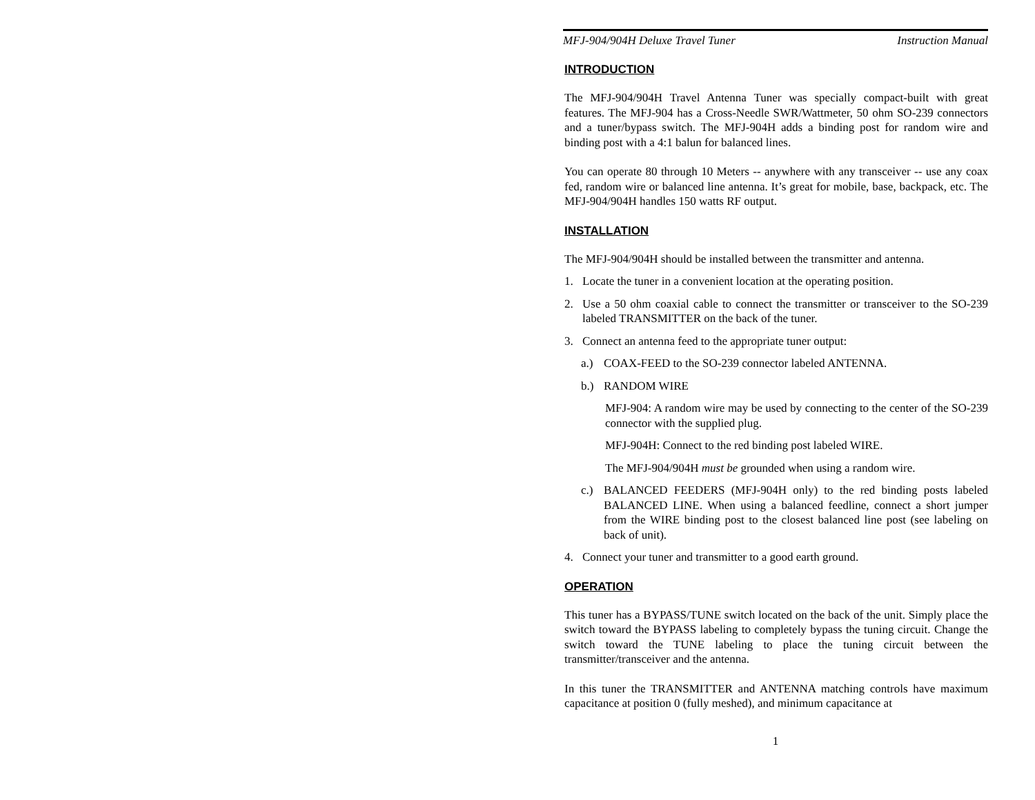MFJ-904/904H Deluxe Travel Tuner Instruction Manual
INTRODUCTION
The MFJ-904/904H Travel Antenna Tuner was specially compact-built with great features. The MFJ-904 has a Cross-Needle SWR/Wattmeter, 50 ohm SO-239 connectors and a tuner/bypass switch. The MFJ-904H adds a binding post for random wire and binding post with a 4:1 balun for balanced lines.
You can operate 80 through 10 Meters -- anywhere with any transceiver -- use any coax fed, random wire or balanced line antenna. It’s great for mobile, base, backpack, etc. The MFJ-904/904H handles 150 watts RF output.
INSTALLATION
The MFJ-904/904H should be installed between the transmitter and antenna.
1. Locate the tuner in a convenient location at the operating position.
2. Use a 50 ohm coaxial cable to connect the transmitter or transceiver to the SO-239 labeled TRANSMITTER on the back of the tuner.
3. Connect an antenna feed to the appropriate tuner output:
a.) COAX-FEED to the SO-239 connector labeled ANTENNA.
b.) RANDOM WIRE
MFJ-904: A random wire may be used by connecting to the center of the SO-239 connector with the supplied plug.
MFJ-904H: Connect to the red binding post labeled WIRE.
The MFJ-904/904H must be grounded when using a random wire.
c.) BALANCED FEEDERS (MFJ-904H only) to the red binding posts labeled BALANCED LINE. When using a balanced feedline, connect a short jumper from the WIRE binding post to the closest balanced line post (see labeling on back of unit).
4. Connect your tuner and transmitter to a good earth ground.
OPERATION
This tuner has a BYPASS/TUNE switch located on the back of the unit. Simply place the switch toward the BYPASS labeling to completely bypass the tuning circuit. Change the switch toward the TUNE labeling to place the tuning circuit between the transmitter/transceiver and the antenna.
In this tuner the TRANSMITTER and ANTENNA matching controls have maximum capacitance at position 0 (fully meshed), and minimum capacitance at
1